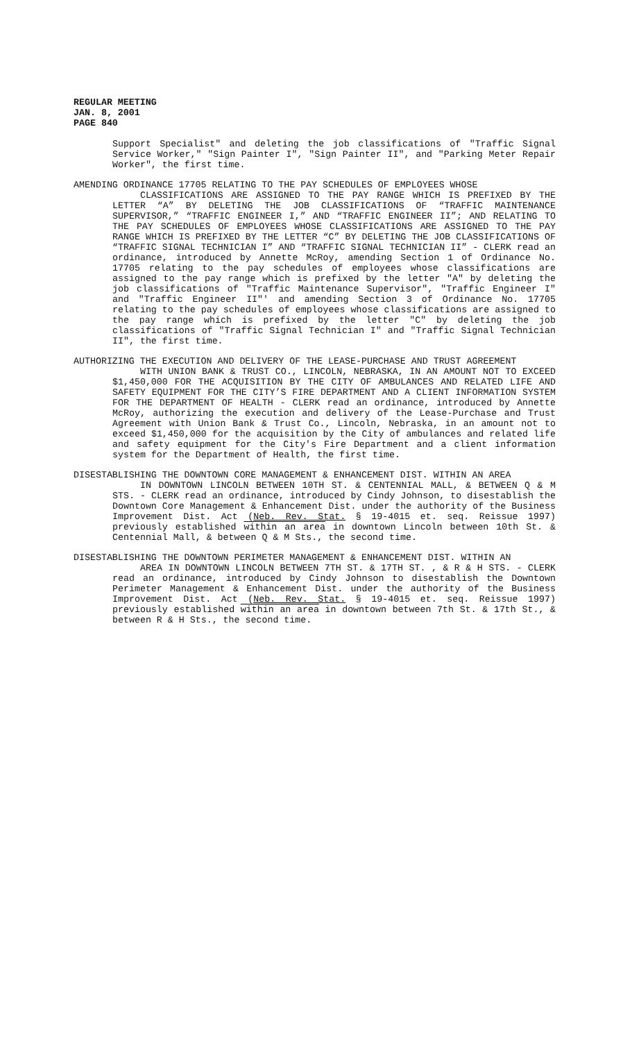REGULAR MEETING
JAN. 8, 2001
PAGE 840
Support Specialist" and deleting the job classifications of "Traffic Signal Service Worker," "Sign Painter I", "Sign Painter II", and "Parking Meter Repair Worker", the first time.
AMENDING ORDINANCE 17705 RELATING TO THE PAY SCHEDULES OF EMPLOYEES WHOSE
CLASSIFICATIONS ARE ASSIGNED TO THE PAY RANGE WHICH IS PREFIXED BY THE LETTER “A” BY DELETING THE JOB CLASSIFICATIONS OF “TRAFFIC MAINTENANCE SUPERVISOR,” “TRAFFIC ENGINEER I,” AND “TRAFFIC ENGINEER II”; AND RELATING TO THE PAY SCHEDULES OF EMPLOYEES WHOSE CLASSIFICATIONS ARE ASSIGNED TO THE PAY RANGE WHICH IS PREFIXED BY THE LETTER “C” BY DELETING THE JOB CLASSIFICATIONS OF “TRAFFIC SIGNAL TECHNICIAN I” AND “TRAFFIC SIGNAL TECHNICIAN II” - CLERK read an ordinance, introduced by Annette McRoy, amending Section 1 of Ordinance No. 17705 relating to the pay schedules of employees whose classifications are assigned to the pay range which is prefixed by the letter "A" by deleting the job classifications of "Traffic Maintenance Supervisor", "Traffic Engineer I" and "Traffic Engineer II"' and amending Section 3 of Ordinance No. 17705 relating to the pay schedules of employees whose classifications are assigned to the pay range which is prefixed by the letter "C" by deleting the job classifications of "Traffic Signal Technician I" and "Traffic Signal Technician II", the first time.
AUTHORIZING THE EXECUTION AND DELIVERY OF THE LEASE-PURCHASE AND TRUST AGREEMENT
WITH UNION BANK & TRUST CO., LINCOLN, NEBRASKA, IN AN AMOUNT NOT TO EXCEED $1,450,000 FOR THE ACQUISITION BY THE CITY OF AMBULANCES AND RELATED LIFE AND SAFETY EQUIPMENT FOR THE CITY’S FIRE DEPARTMENT AND A CLIENT INFORMATION SYSTEM FOR THE DEPARTMENT OF HEALTH - CLERK read an ordinance, introduced by Annette McRoy, authorizing the execution and delivery of the Lease-Purchase and Trust Agreement with Union Bank & Trust Co., Lincoln, Nebraska, in an amount not to exceed $1,450,000 for the acquisition by the City of ambulances and related life and safety equipment for the City's Fire Department and a client information system for the Department of Health, the first time.
DISESTABLISHING THE DOWNTOWN CORE MANAGEMENT & ENHANCEMENT DIST. WITHIN AN AREA
IN DOWNTOWN LINCOLN BETWEEN 10TH ST. & CENTENNIAL MALL, & BETWEEN Q & M STS. - CLERK read an ordinance, introduced by Cindy Johnson, to disestablish the Downtown Core Management & Enhancement Dist. under the authority of the Business Improvement Dist. Act (Neb. Rev. Stat. § 19-4015 et. seq. Reissue 1997) previously established within an area in downtown Lincoln between 10th St. & Centennial Mall, & between Q & M Sts., the second time.
DISESTABLISHING THE DOWNTOWN PERIMETER MANAGEMENT & ENHANCEMENT DIST. WITHIN AN
AREA IN DOWNTOWN LINCOLN BETWEEN 7TH ST. & 17TH ST. , & R & H STS. - CLERK read an ordinance, introduced by Cindy Johnson to disestablish the Downtown Perimeter Management & Enhancement Dist. under the authority of the Business Improvement Dist. Act (Neb. Rev. Stat. § 19-4015 et. seq. Reissue 1997) previously established within an area in downtown between 7th St. & 17th St., & between R & H Sts., the second time.